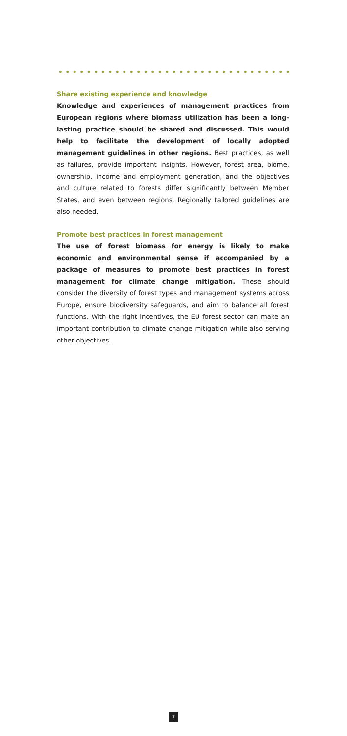Share existing experience and knowledge
Knowledge and experiences of management practices from European regions where biomass utilization has been a long-lasting practice should be shared and discussed. This would help to facilitate the development of locally adopted management guidelines in other regions. Best practices, as well as failures, provide important insights. However, forest area, biome, ownership, income and employment generation, and the objectives and culture related to forests differ significantly between Member States, and even between regions. Regionally tailored guidelines are also needed.
Promote best practices in forest management
The use of forest biomass for energy is likely to make economic and environmental sense if accompanied by a package of measures to promote best practices in forest management for climate change mitigation. These should consider the diversity of forest types and management systems across Europe, ensure biodiversity safeguards, and aim to balance all forest functions. With the right incentives, the EU forest sector can make an important contribution to climate change mitigation while also serving other objectives.
7